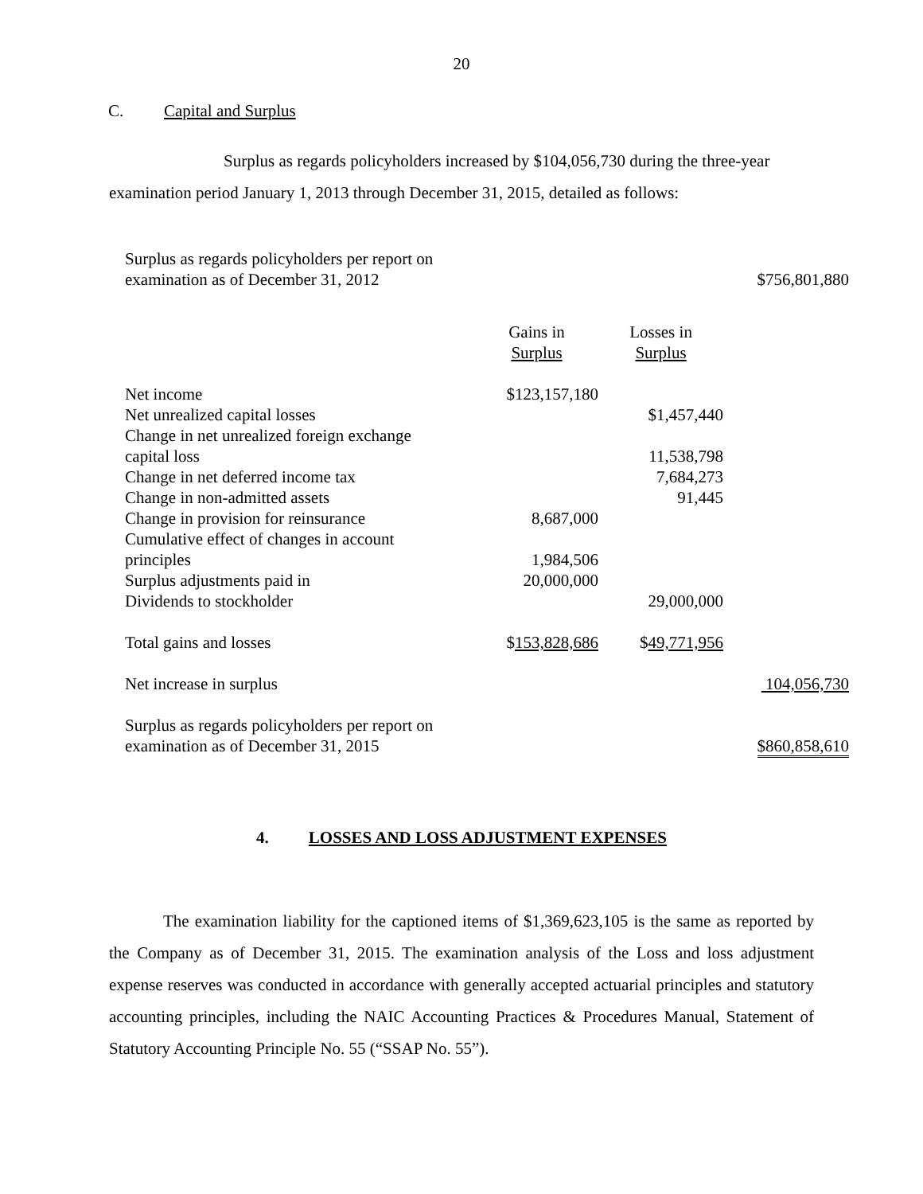20
C. Capital and Surplus
Surplus as regards policyholders increased by $104,056,730 during the three-year examination period January 1, 2013 through December 31, 2015, detailed as follows:
| Surplus as regards policyholders per report on examination as of December 31, 2012 | | | $756,801,880 |
| | Gains in Surplus | Losses in Surplus | |
| Net income | $123,157,180 | | |
| Net unrealized capital losses | | $1,457,440 | |
| Change in net unrealized foreign exchange | | | |
| capital loss | | 11,538,798 | |
| Change in net deferred income tax | | 7,684,273 | |
| Change in non-admitted assets | | 91,445 | |
| Change in provision for reinsurance | 8,687,000 | | |
| Cumulative effect of changes in account | | | |
| principles | 1,984,506 | | |
| Surplus adjustments paid in | 20,000,000 | | |
| Dividends to stockholder | | 29,000,000 | |
| Total gains and losses | $ 153,828,686 | $ 49,771,956 | |
| Net increase in surplus | | | 104,056,730 |
| Surplus as regards policyholders per report on examination as of December 31, 2015 | | | $860,858,610 |
4. LOSSES AND LOSS ADJUSTMENT EXPENSES
The examination liability for the captioned items of $1,369,623,105 is the same as reported by the Company as of December 31, 2015. The examination analysis of the Loss and loss adjustment expense reserves was conducted in accordance with generally accepted actuarial principles and statutory accounting principles, including the NAIC Accounting Practices & Procedures Manual, Statement of Statutory Accounting Principle No. 55 (“SSAP No. 55”).